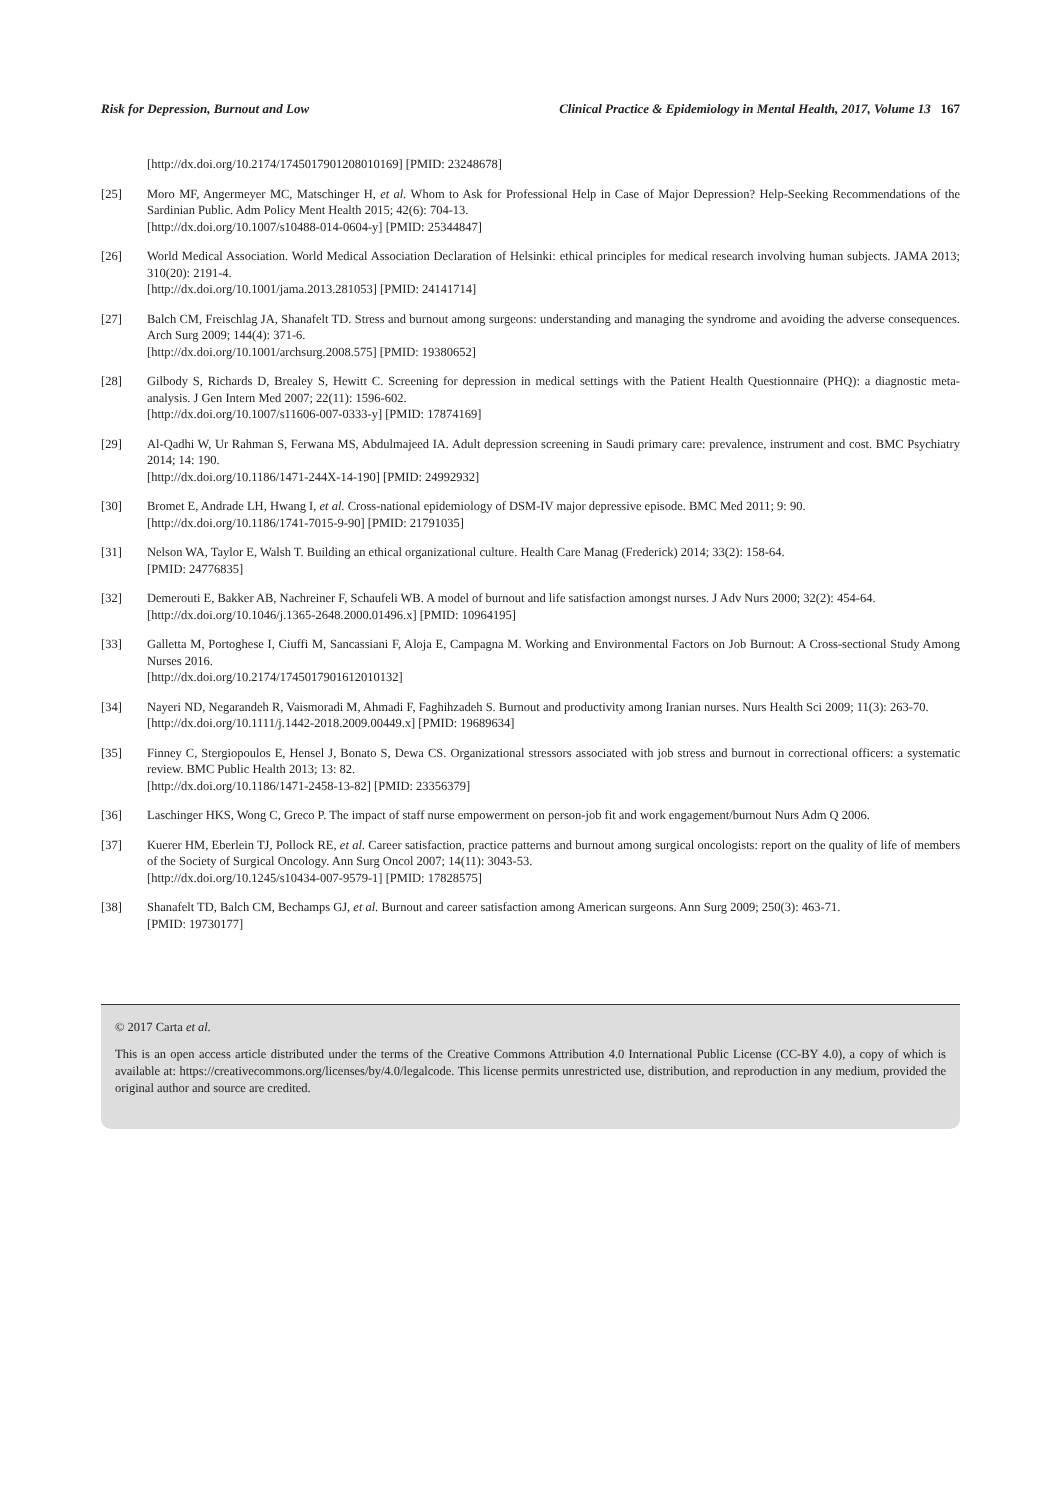Risk for Depression, Burnout and Low Clinical Practice & Epidemiology in Mental Health, 2017, Volume 13 167
[http://dx.doi.org/10.2174/1745017901208010169] [PMID: 23248678]
[25] Moro MF, Angermeyer MC, Matschinger H, et al. Whom to Ask for Professional Help in Case of Major Depression? Help-Seeking Recommendations of the Sardinian Public. Adm Policy Ment Health 2015; 42(6): 704-13.
[http://dx.doi.org/10.1007/s10488-014-0604-y] [PMID: 25344847]
[26] World Medical Association. World Medical Association Declaration of Helsinki: ethical principles for medical research involving human subjects. JAMA 2013; 310(20): 2191-4.
[http://dx.doi.org/10.1001/jama.2013.281053] [PMID: 24141714]
[27] Balch CM, Freischlag JA, Shanafelt TD. Stress and burnout among surgeons: understanding and managing the syndrome and avoiding the adverse consequences. Arch Surg 2009; 144(4): 371-6.
[http://dx.doi.org/10.1001/archsurg.2008.575] [PMID: 19380652]
[28] Gilbody S, Richards D, Brealey S, Hewitt C. Screening for depression in medical settings with the Patient Health Questionnaire (PHQ): a diagnostic meta-analysis. J Gen Intern Med 2007; 22(11): 1596-602.
[http://dx.doi.org/10.1007/s11606-007-0333-y] [PMID: 17874169]
[29] Al-Qadhi W, Ur Rahman S, Ferwana MS, Abdulmajeed IA. Adult depression screening in Saudi primary care: prevalence, instrument and cost. BMC Psychiatry 2014; 14: 190.
[http://dx.doi.org/10.1186/1471-244X-14-190] [PMID: 24992932]
[30] Bromet E, Andrade LH, Hwang I, et al. Cross-national epidemiology of DSM-IV major depressive episode. BMC Med 2011; 9: 90.
[http://dx.doi.org/10.1186/1741-7015-9-90] [PMID: 21791035]
[31] Nelson WA, Taylor E, Walsh T. Building an ethical organizational culture. Health Care Manag (Frederick) 2014; 33(2): 158-64.
[PMID: 24776835]
[32] Demerouti E, Bakker AB, Nachreiner F, Schaufeli WB. A model of burnout and life satisfaction amongst nurses. J Adv Nurs 2000; 32(2): 454-64.
[http://dx.doi.org/10.1046/j.1365-2648.2000.01496.x] [PMID: 10964195]
[33] Galletta M, Portoghese I, Ciuffi M, Sancassiani F, Aloja E, Campagna M. Working and Environmental Factors on Job Burnout: A Cross-sectional Study Among Nurses 2016.
[http://dx.doi.org/10.2174/1745017901612010132]
[34] Nayeri ND, Negarandeh R, Vaismoradi M, Ahmadi F, Faghihzadeh S. Burnout and productivity among Iranian nurses. Nurs Health Sci 2009; 11(3): 263-70.
[http://dx.doi.org/10.1111/j.1442-2018.2009.00449.x] [PMID: 19689634]
[35] Finney C, Stergiopoulos E, Hensel J, Bonato S, Dewa CS. Organizational stressors associated with job stress and burnout in correctional officers: a systematic review. BMC Public Health 2013; 13: 82.
[http://dx.doi.org/10.1186/1471-2458-13-82] [PMID: 23356379]
[36] Laschinger HKS, Wong C, Greco P. The impact of staff nurse empowerment on person-job fit and work engagement/burnout Nurs Adm Q 2006.
[37] Kuerer HM, Eberlein TJ, Pollock RE, et al. Career satisfaction, practice patterns and burnout among surgical oncologists: report on the quality of life of members of the Society of Surgical Oncology. Ann Surg Oncol 2007; 14(11): 3043-53.
[http://dx.doi.org/10.1245/s10434-007-9579-1] [PMID: 17828575]
[38] Shanafelt TD, Balch CM, Bechamps GJ, et al. Burnout and career satisfaction among American surgeons. Ann Surg 2009; 250(3): 463-71.
[PMID: 19730177]
© 2017 Carta et al.
This is an open access article distributed under the terms of the Creative Commons Attribution 4.0 International Public License (CC-BY 4.0), a copy of which is available at: https://creativecommons.org/licenses/by/4.0/legalcode. This license permits unrestricted use, distribution, and reproduction in any medium, provided the original author and source are credited.